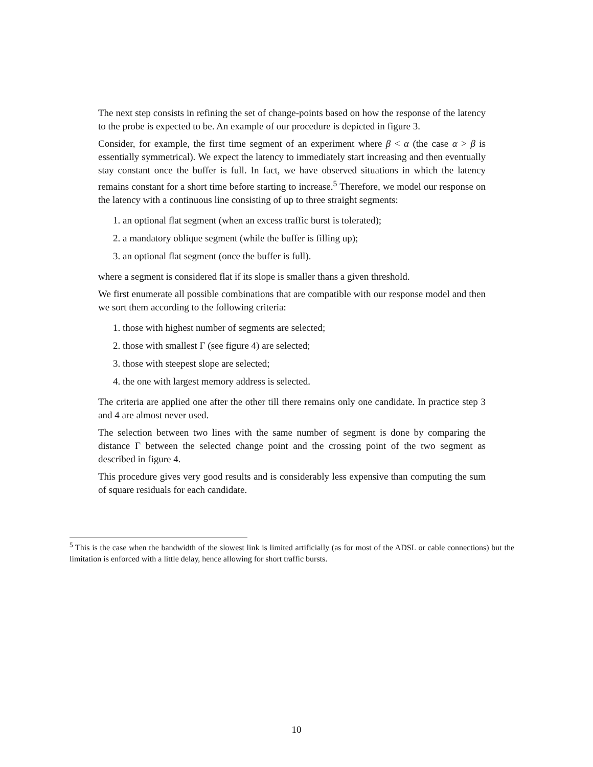The next step consists in refining the set of change-points based on how the response of the latency to the probe is expected to be. An example of our procedure is depicted in figure 3.
Consider, for example, the first time segment of an experiment where β < α (the case α > β is essentially symmetrical). We expect the latency to immediately start increasing and then eventually stay constant once the buffer is full. In fact, we have observed situations in which the latency remains constant for a short time before starting to increase.<sup>5</sup> Therefore, we model our response on the latency with a continuous line consisting of up to three straight segments:
1. an optional flat segment (when an excess traffic burst is tolerated);
2. a mandatory oblique segment (while the buffer is filling up);
3. an optional flat segment (once the buffer is full).
where a segment is considered flat if its slope is smaller thans a given threshold.
We first enumerate all possible combinations that are compatible with our response model and then we sort them according to the following criteria:
1. those with highest number of segments are selected;
2. those with smallest Γ (see figure 4) are selected;
3. those with steepest slope are selected;
4. the one with largest memory address is selected.
The criteria are applied one after the other till there remains only one candidate. In practice step 3 and 4 are almost never used.
The selection between two lines with the same number of segment is done by comparing the distance Γ between the selected change point and the crossing point of the two segment as described in figure 4.
This procedure gives very good results and is considerably less expensive than computing the sum of square residuals for each candidate.
<sup>5</sup> This is the case when the bandwidth of the slowest link is limited artificially (as for most of the ADSL or cable connections) but the limitation is enforced with a little delay, hence allowing for short traffic bursts.
10